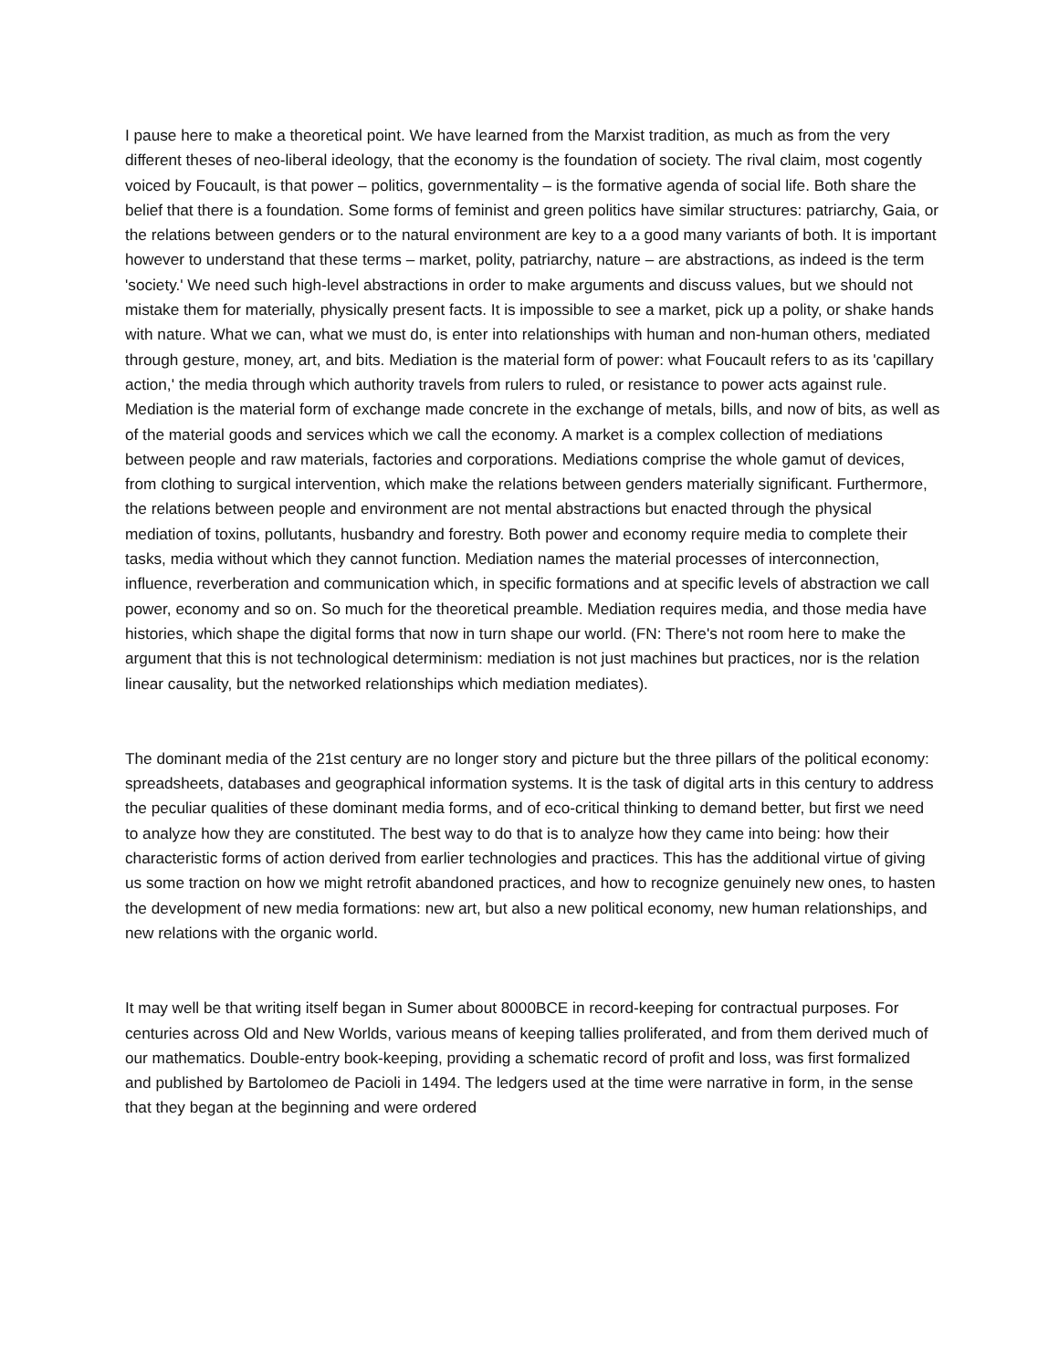I pause here to make a theoretical point. We have learned from the Marxist tradition, as much as from the very different theses of neo-liberal ideology, that the economy is the foundation of society. The rival claim, most cogently voiced by Foucault, is that power – politics, governmentality – is the formative agenda of social life. Both share the belief that there is a foundation. Some forms of feminist and green politics have similar structures: patriarchy, Gaia, or the relations between genders or to the natural environment are key to a a good many variants of both. It is important however to understand that these terms – market, polity, patriarchy, nature – are abstractions, as indeed is the term 'society.' We need such high-level abstractions in order to make arguments and discuss values, but we should not mistake them for materially, physically present facts. It is impossible to see a market, pick up a polity, or shake hands with nature. What we can, what we must do, is enter into relationships with human and non-human others, mediated through gesture, money, art, and bits. Mediation is the material form of power: what Foucault refers to as its 'capillary action,' the media through which authority travels from rulers to ruled, or resistance to power acts against rule. Mediation is the material form of exchange made concrete in the exchange of metals, bills, and now of bits, as well as of the material goods and services which we call the economy. A market is a complex collection of mediations between people and raw materials, factories and corporations. Mediations comprise the whole gamut of devices, from clothing to surgical intervention, which make the relations between genders materially significant. Furthermore, the relations between people and environment are not mental abstractions but enacted through the physical mediation of toxins, pollutants, husbandry and forestry. Both power and economy require media to complete their tasks, media without which they cannot function. Mediation names the material processes of interconnection, influence, reverberation and communication which, in specific formations and at specific levels of abstraction we call power, economy and so on. So much for the theoretical preamble. Mediation requires media, and those media have histories, which shape the digital forms that now in turn shape our world. (FN: There's not room here to make the argument that this is not technological determinism: mediation is not just machines but practices, nor is the relation linear causality, but the networked relationships which mediation mediates).
The dominant media of the 21st century are no longer story and picture but the three pillars of the political economy: spreadsheets, databases and geographical information systems. It is the task of digital arts in this century to address the peculiar qualities of these dominant media forms, and of eco-critical thinking to demand better, but first we need to analyze how they are constituted. The best way to do that is to analyze how they came into being: how their characteristic forms of action derived from earlier technologies and practices. This has the additional virtue of giving us some traction on how we might retrofit abandoned practices, and how to recognize genuinely new ones, to hasten the development of new media formations: new art, but also a new political economy, new human relationships, and new relations with the organic world.
It may well be that writing itself began in Sumer about 8000BCE in record-keeping for contractual purposes. For centuries across Old and New Worlds, various means of keeping tallies proliferated, and from them derived much of our mathematics. Double-entry book-keeping, providing a schematic record of profit and loss, was first formalized and published by Bartolomeo de Pacioli in 1494. The ledgers used at the time were narrative in form, in the sense that they began at the beginning and were ordered